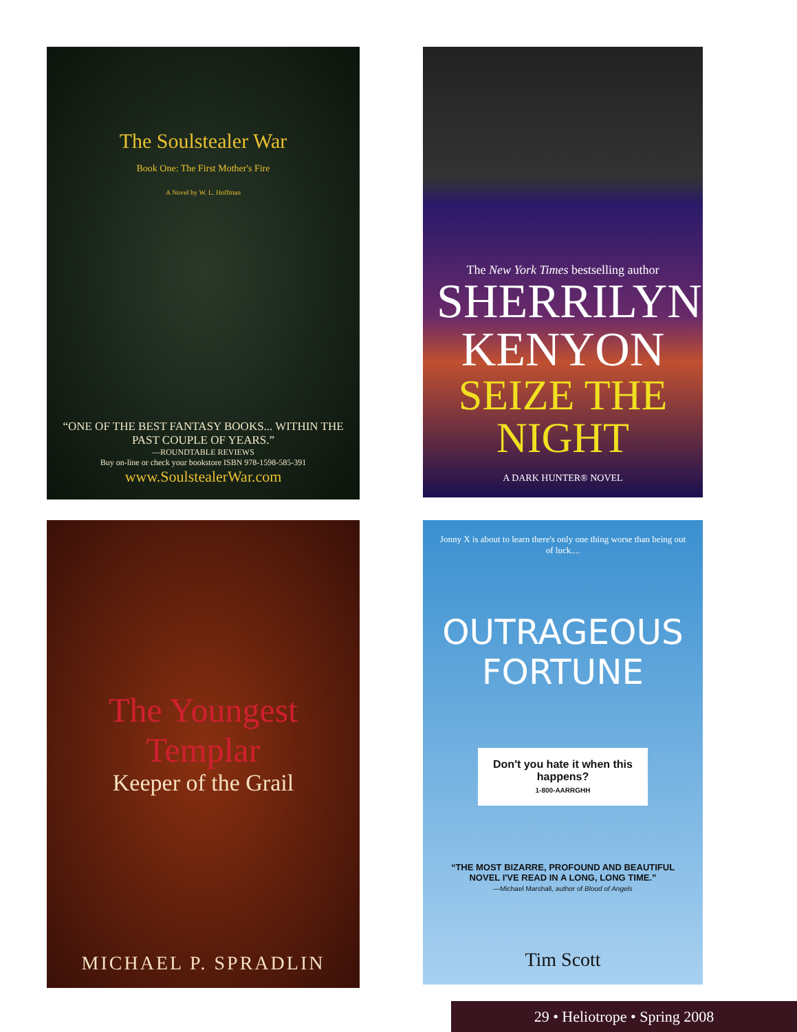The Soulstealer War
Book One: The First Mother's Fire
A Novel by W. L. Hoffman
“ONE OF THE BEST FANTASY BOOKS... WITHIN THE PAST COUPLE OF YEARS.”
—ROUNDTABLE REVIEWS
Buy on-line or check your bookstore ISBN 978-1598-585-391
www.SoulstealerWar.com
The New York Times bestselling author
SHERRILYN KENYON
SEIZE THE NIGHT
A DARK HUNTER® NOVEL
The Youngest Templar
Keeper of the Grail
MICHAEL P. SPRADLIN
Jonny X is about to learn there's only one thing worse than being out of luck....
OUTRAGEOUS FORTUNE
Don't you hate it when this happens?
1-800-AARRGHH
“THE MOST BIZARRE, PROFOUND AND BEAUTIFUL NOVEL I'VE READ IN A LONG, LONG TIME.”
—Michael Marshall, author of Blood of Angels
Tim Scott
29 • Heliotrope • Spring 2008